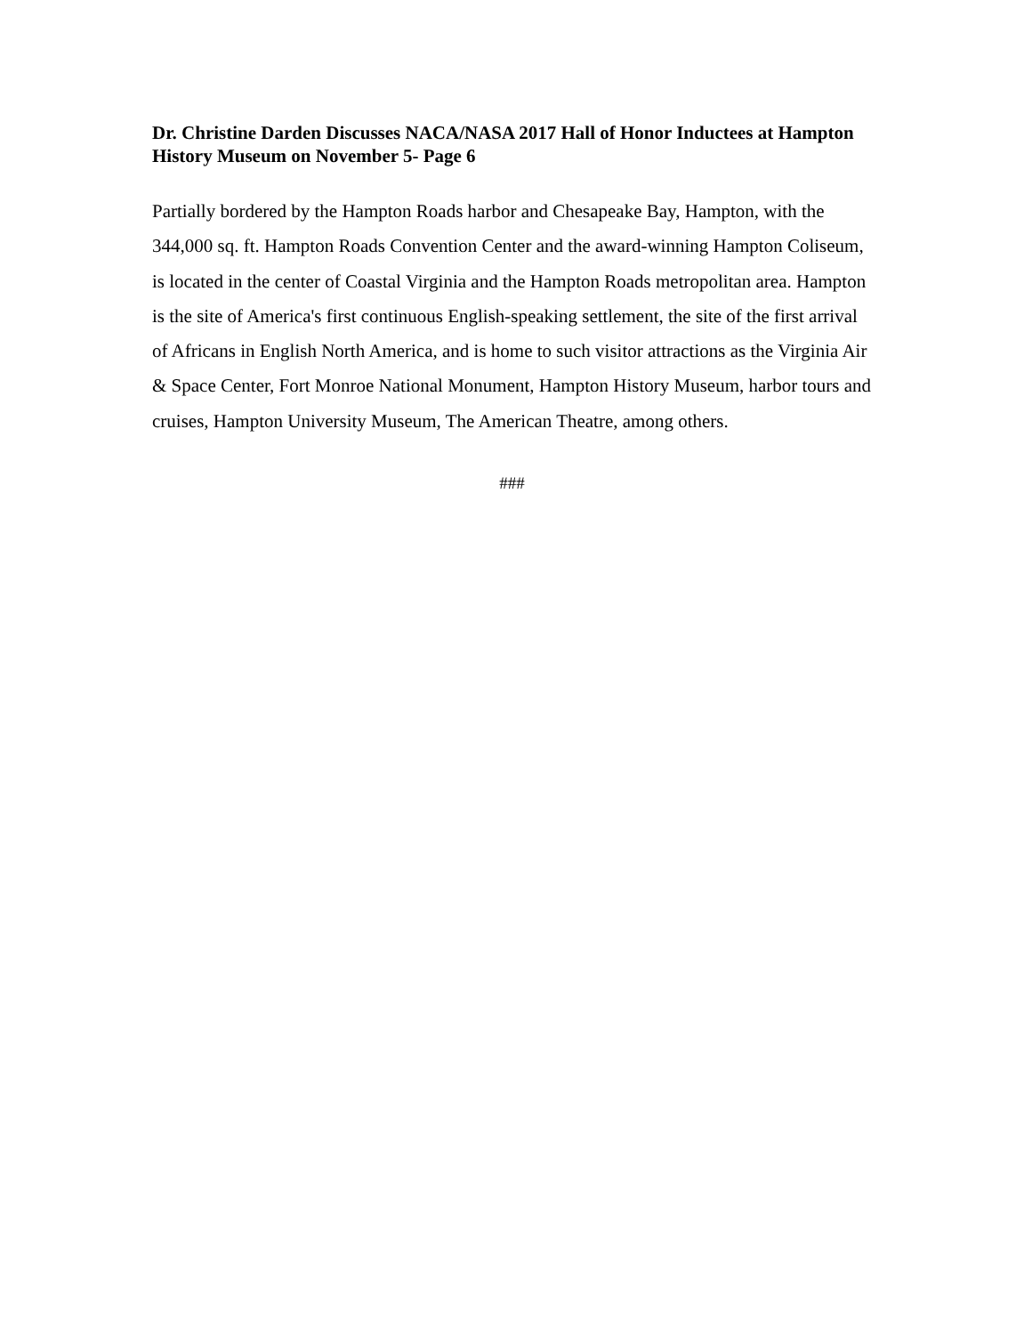Dr. Christine Darden Discusses NACA/NASA 2017 Hall of Honor Inductees at Hampton History Museum on November 5- Page 6
Partially bordered by the Hampton Roads harbor and Chesapeake Bay, Hampton, with the 344,000 sq. ft. Hampton Roads Convention Center and the award-winning Hampton Coliseum, is located in the center of Coastal Virginia and the Hampton Roads metropolitan area. Hampton is the site of America's first continuous English-speaking settlement, the site of the first arrival of Africans in English North America, and is home to such visitor attractions as the Virginia Air & Space Center, Fort Monroe National Monument, Hampton History Museum, harbor tours and cruises, Hampton University Museum, The American Theatre, among others.
###